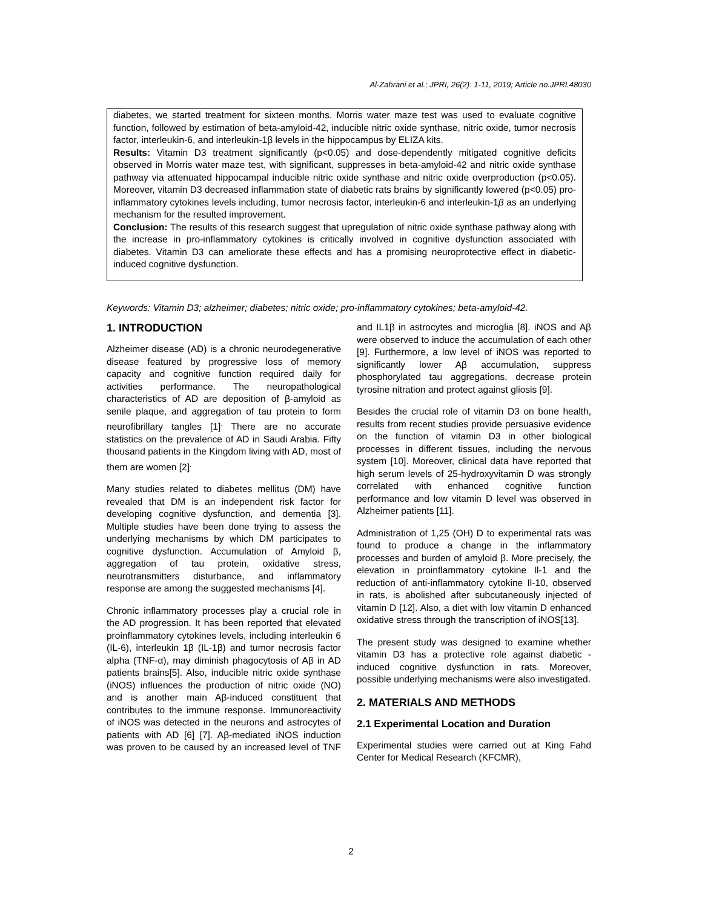Al-Zahrani et al.; JPRI, 26(2): 1-11, 2019; Article no.JPRI.48030
diabetes, we started treatment for sixteen months. Morris water maze test was used to evaluate cognitive function, followed by estimation of beta-amyloid-42, inducible nitric oxide synthase, nitric oxide, tumor necrosis factor, interleukin-6, and interleukin-1β levels in the hippocampus by ELIZA kits.
Results: Vitamin D3 treatment significantly (p<0.05) and dose-dependently mitigated cognitive deficits observed in Morris water maze test, with significant, suppresses in beta-amyloid-42 and nitric oxide synthase pathway via attenuated hippocampal inducible nitric oxide synthase and nitric oxide overproduction (p<0.05). Moreover, vitamin D3 decreased inflammation state of diabetic rats brains by significantly lowered (p<0.05) pro-inflammatory cytokines levels including, tumor necrosis factor, interleukin-6 and interleukin-1β as an underlying mechanism for the resulted improvement.
Conclusion: The results of this research suggest that upregulation of nitric oxide synthase pathway along with the increase in pro-inflammatory cytokines is critically involved in cognitive dysfunction associated with diabetes. Vitamin D3 can ameliorate these effects and has a promising neuroprotective effect in diabetic-induced cognitive dysfunction.
Keywords: Vitamin D3; alzheimer; diabetes; nitric oxide; pro-inflammatory cytokines; beta-amyloid-42.
1. INTRODUCTION
Alzheimer disease (AD) is a chronic neurodegenerative disease featured by progressive loss of memory capacity and cognitive function required daily for activities performance. The neuropathological characteristics of AD are deposition of β-amyloid as senile plaque, and aggregation of tau protein to form neurofibrillary tangles [1]<sup>.</sup> There are no accurate statistics on the prevalence of AD in Saudi Arabia. Fifty thousand patients in the Kingdom living with AD, most of them are women [2]<sup>.</sup>
Many studies related to diabetes mellitus (DM) have revealed that DM is an independent risk factor for developing cognitive dysfunction, and dementia [3]. Multiple studies have been done trying to assess the underlying mechanisms by which DM participates to cognitive dysfunction. Accumulation of Amyloid β, aggregation of tau protein, oxidative stress, neurotransmitters disturbance, and inflammatory response are among the suggested mechanisms [4].
Chronic inflammatory processes play a crucial role in the AD progression. It has been reported that elevated proinflammatory cytokines levels, including interleukin 6 (IL-6), interleukin 1β (IL-1β) and tumor necrosis factor alpha (TNF-α), may diminish phagocytosis of Aβ in AD patients brains[5]. Also, inducible nitric oxide synthase (iNOS) influences the production of nitric oxide (NO) and is another main Aβ-induced constituent that contributes to the immune response. Immunoreactivity of iNOS was detected in the neurons and astrocytes of patients with AD [6] [7]. Aβ-mediated iNOS induction was proven to be caused by an increased level of TNF and IL1β in astrocytes and microglia [8]. iNOS and Aβ were observed to induce the accumulation of each other [9]. Furthermore, a low level of iNOS was reported to significantly lower Aβ accumulation, suppress phosphorylated tau aggregations, decrease protein tyrosine nitration and protect against gliosis [9].
Besides the crucial role of vitamin D3 on bone health, results from recent studies provide persuasive evidence on the function of vitamin D3 in other biological processes in different tissues, including the nervous system [10]. Moreover, clinical data have reported that high serum levels of 25-hydroxyvitamin D was strongly correlated with enhanced cognitive function performance and low vitamin D level was observed in Alzheimer patients [11].
Administration of 1,25 (OH) D to experimental rats was found to produce a change in the inflammatory processes and burden of amyloid β. More precisely, the elevation in proinflammatory cytokine Il-1 and the reduction of anti-inflammatory cytokine Il-10, observed in rats, is abolished after subcutaneously injected of vitamin D [12]. Also, a diet with low vitamin D enhanced oxidative stress through the transcription of iNOS[13].
The present study was designed to examine whether vitamin D3 has a protective role against diabetic - induced cognitive dysfunction in rats. Moreover, possible underlying mechanisms were also investigated.
2. MATERIALS AND METHODS
2.1 Experimental Location and Duration
Experimental studies were carried out at King Fahd Center for Medical Research (KFCMR),
2